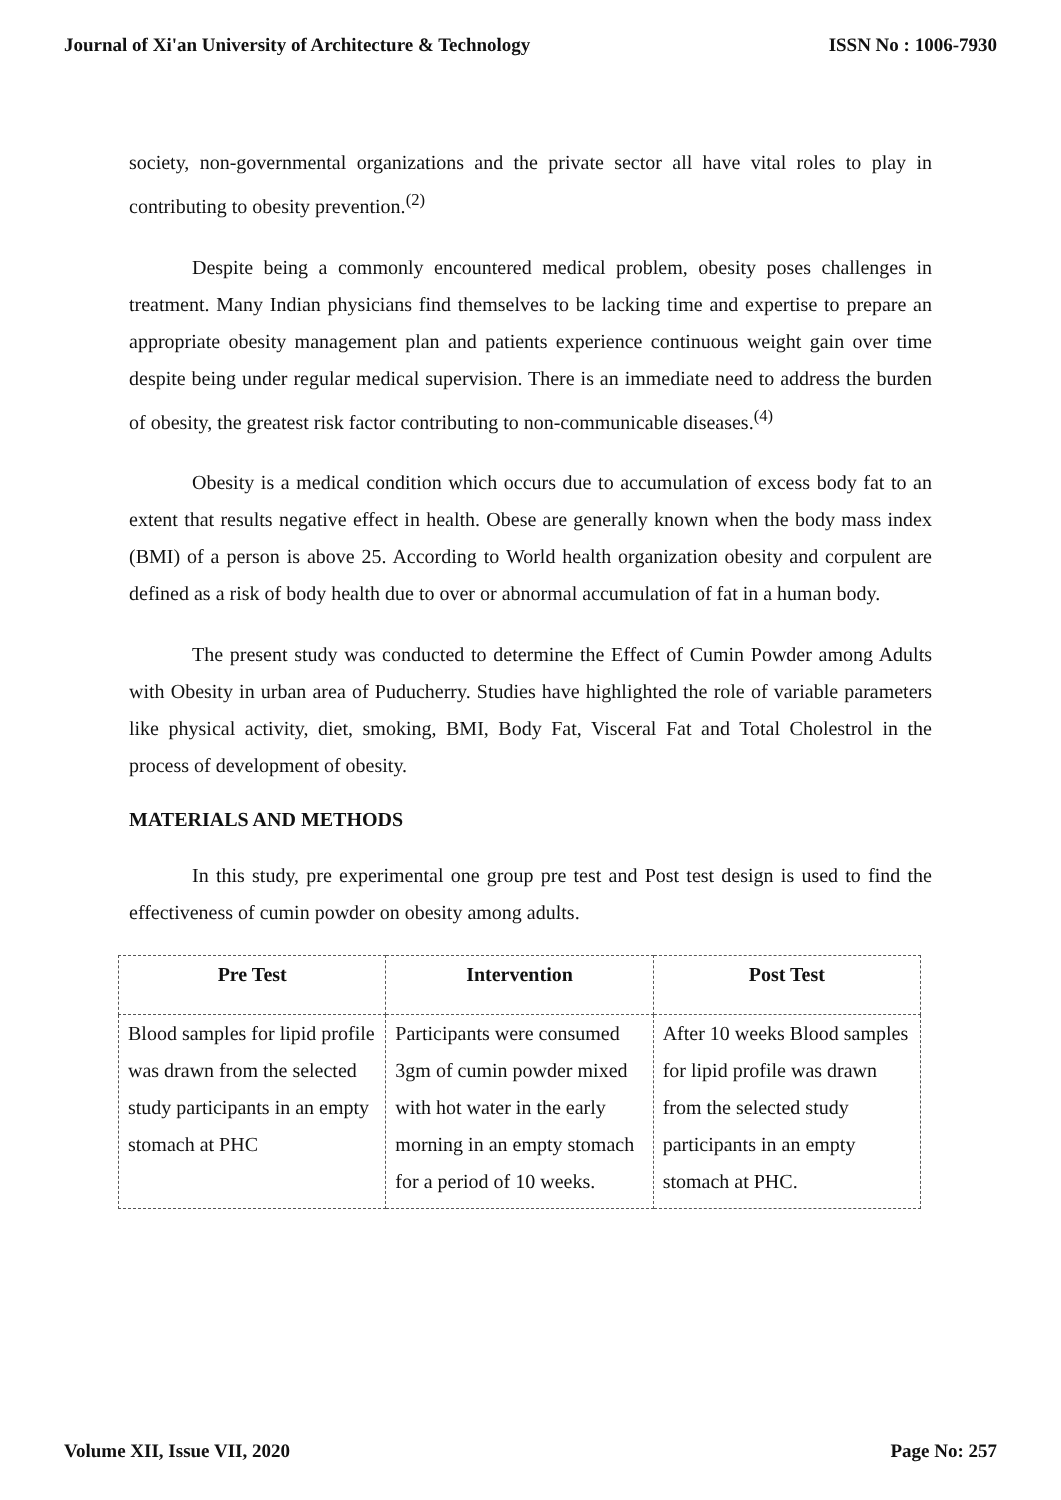Journal of Xi'an University of Architecture & Technology ISSN No : 1006-7930
society, non-governmental organizations and the private sector all have vital roles to play in contributing to obesity prevention.<sup>(2)</sup>
Despite being a commonly encountered medical problem, obesity poses challenges in treatment. Many Indian physicians find themselves to be lacking time and expertise to prepare an appropriate obesity management plan and patients experience continuous weight gain over time despite being under regular medical supervision. There is an immediate need to address the burden of obesity, the greatest risk factor contributing to non-communicable diseases.<sup>(4)</sup>
Obesity is a medical condition which occurs due to accumulation of excess body fat to an extent that results negative effect in health. Obese are generally known when the body mass index (BMI) of a person is above 25. According to World health organization obesity and corpulent are defined as a risk of body health due to over or abnormal accumulation of fat in a human body.
The present study was conducted to determine the Effect of Cumin Powder among Adults with Obesity in urban area of Puducherry. Studies have highlighted the role of variable parameters like physical activity, diet, smoking, BMI, Body Fat, Visceral Fat and Total Cholestrol in the process of development of obesity.
MATERIALS AND METHODS
In this study, pre experimental one group pre test and Post test design is used to find the effectiveness of cumin powder on obesity among adults.
| Pre Test | Intervention | Post Test |
| --- | --- | --- |
| Blood samples for lipid profile was drawn from the selected study participants in an empty stomach at PHC | Participants were consumed 3gm of cumin powder mixed with hot water in the early morning in an empty stomach for a period of 10 weeks. | After 10 weeks Blood samples for lipid profile was drawn from the selected study participants in an empty stomach at PHC. |
Volume XII, Issue VII, 2020 Page No: 257